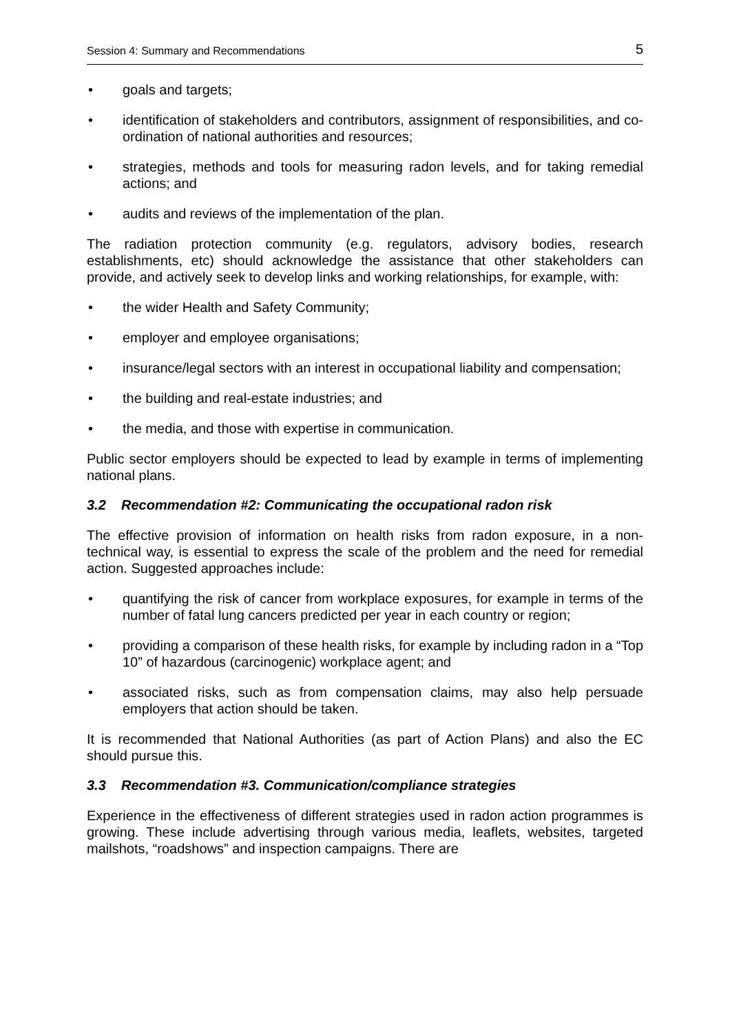Session 4: Summary and Recommendations 5
• goals and targets;
• identification of stakeholders and contributors, assignment of responsibilities, and co-ordination of national authorities and resources;
• strategies, methods and tools for measuring radon levels, and for taking remedial actions; and
• audits and reviews of the implementation of the plan.
The radiation protection community (e.g. regulators, advisory bodies, research establishments, etc) should acknowledge the assistance that other stakeholders can provide, and actively seek to develop links and working relationships, for example, with:
• the wider Health and Safety Community;
• employer and employee organisations;
• insurance/legal sectors with an interest in occupational liability and compensation;
• the building and real-estate industries; and
• the media, and those with expertise in communication.
Public sector employers should be expected to lead by example in terms of implementing national plans.
3.2 Recommendation #2: Communicating the occupational radon risk
The effective provision of information on health risks from radon exposure, in a non-technical way, is essential to express the scale of the problem and the need for remedial action. Suggested approaches include:
• quantifying the risk of cancer from workplace exposures, for example in terms of the number of fatal lung cancers predicted per year in each country or region;
• providing a comparison of these health risks, for example by including radon in a “Top 10” of hazardous (carcinogenic) workplace agent; and
• associated risks, such as from compensation claims, may also help persuade employers that action should be taken.
It is recommended that National Authorities (as part of Action Plans) and also the EC should pursue this.
3.3 Recommendation #3. Communication/compliance strategies
Experience in the effectiveness of different strategies used in radon action programmes is growing. These include advertising through various media, leaflets, websites, targeted mailshots, “roadshows” and inspection campaigns. There are